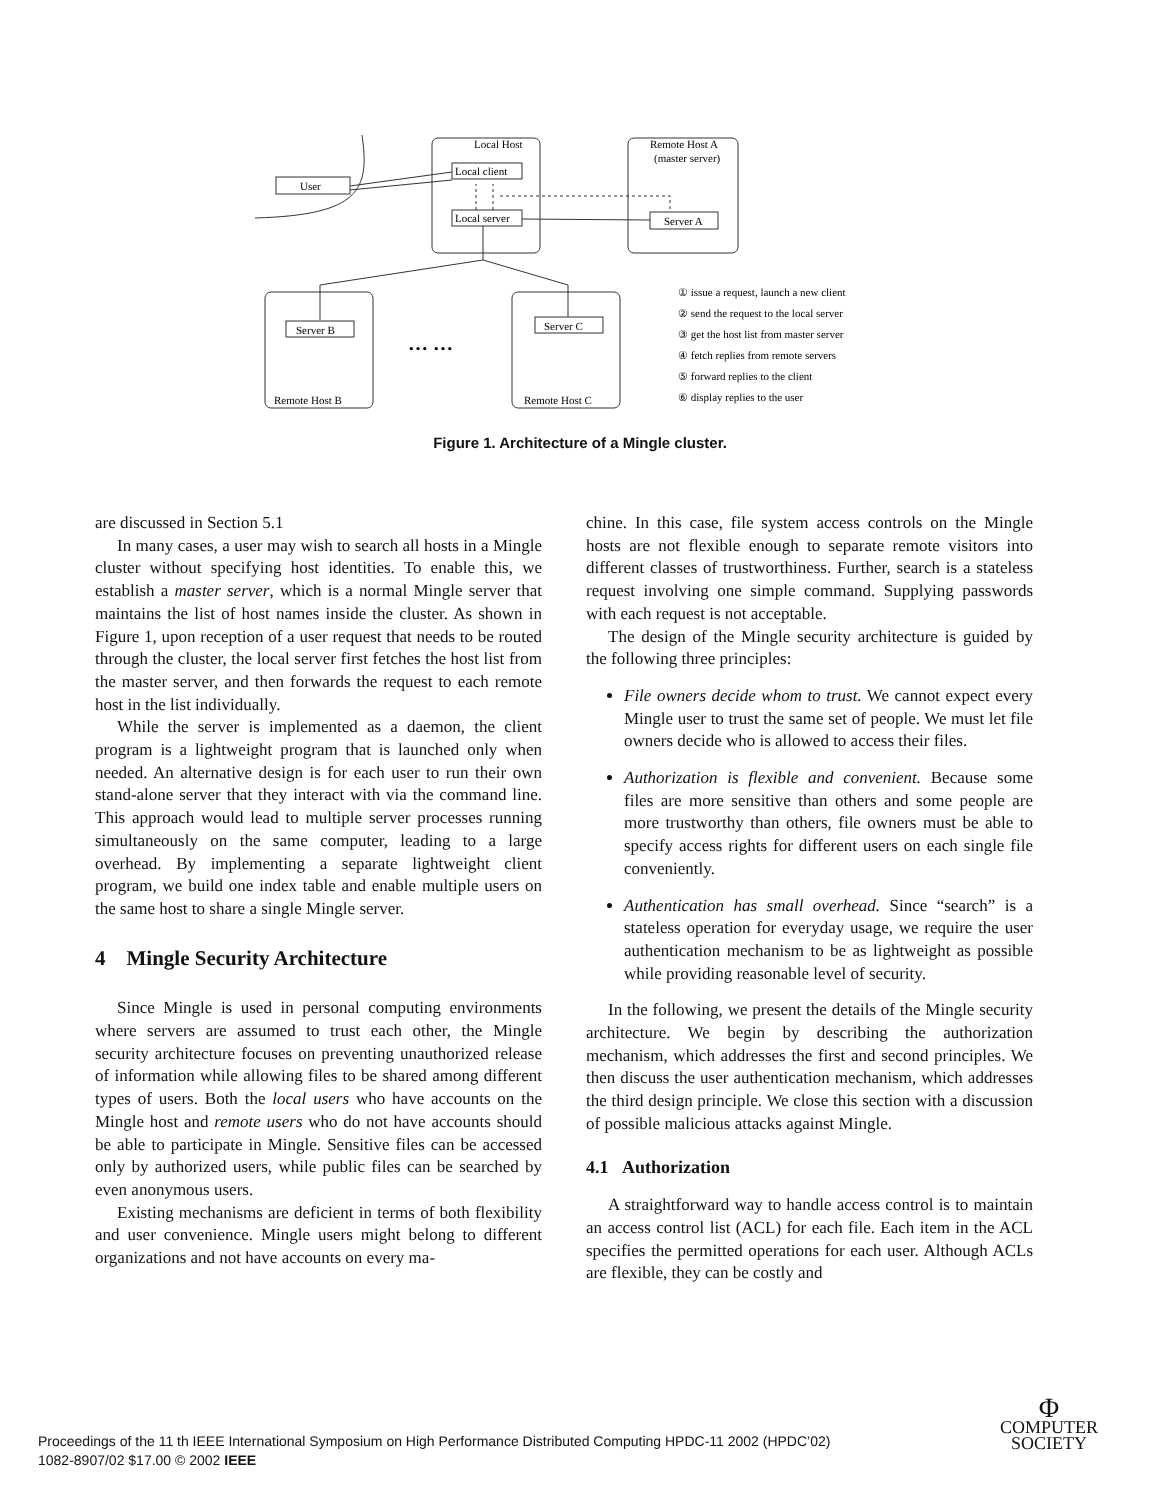Local Host
Remote Host A
(master server)
User
Local client
Local server
Server A
Server B
Server C
Remote Host B
Remote Host C
… …
① issue a request, launch a new client
② send the request to the local server
③ get the host list from master server
④ fetch replies from remote servers
⑤ forward replies to the client
⑥ display replies to the user
Figure 1. Architecture of a Mingle cluster.
are discussed in Section 5.1
In many cases, a user may wish to search all hosts in a Mingle cluster without specifying host identities. To enable this, we establish a master server, which is a normal Mingle server that maintains the list of host names inside the cluster. As shown in Figure 1, upon reception of a user request that needs to be routed through the cluster, the local server first fetches the host list from the master server, and then forwards the request to each remote host in the list individually.
While the server is implemented as a daemon, the client program is a lightweight program that is launched only when needed. An alternative design is for each user to run their own stand-alone server that they interact with via the command line. This approach would lead to multiple server processes running simultaneously on the same computer, leading to a large overhead. By implementing a separate lightweight client program, we build one index table and enable multiple users on the same host to share a single Mingle server.
4 Mingle Security Architecture
Since Mingle is used in personal computing environments where servers are assumed to trust each other, the Mingle security architecture focuses on preventing unauthorized release of information while allowing files to be shared among different types of users. Both the local users who have accounts on the Mingle host and remote users who do not have accounts should be able to participate in Mingle. Sensitive files can be accessed only by authorized users, while public files can be searched by even anonymous users.
Existing mechanisms are deficient in terms of both flexibility and user convenience. Mingle users might belong to different organizations and not have accounts on every ma-
chine. In this case, file system access controls on the Mingle hosts are not flexible enough to separate remote visitors into different classes of trustworthiness. Further, search is a stateless request involving one simple command. Supplying passwords with each request is not acceptable.
The design of the Mingle security architecture is guided by the following three principles:
File owners decide whom to trust. We cannot expect every Mingle user to trust the same set of people. We must let file owners decide who is allowed to access their files.
Authorization is flexible and convenient. Because some files are more sensitive than others and some people are more trustworthy than others, file owners must be able to specify access rights for different users on each single file conveniently.
Authentication has small overhead. Since “search” is a stateless operation for everyday usage, we require the user authentication mechanism to be as lightweight as possible while providing reasonable level of security.
In the following, we present the details of the Mingle security architecture. We begin by describing the authorization mechanism, which addresses the first and second principles. We then discuss the user authentication mechanism, which addresses the third design principle. We close this section with a discussion of possible malicious attacks against Mingle.
4.1 Authorization
A straightforward way to handle access control is to maintain an access control list (ACL) for each file. Each item in the ACL specifies the permitted operations for each user. Although ACLs are flexible, they can be costly and
Proceedings of the 11 th IEEE International Symposium on High Performance Distributed Computing HPDC-11 2002 (HPDC’02)
1082-8907/02 $17.00 © 2002 IEEE
Φ
COMPUTER
SOCIETY